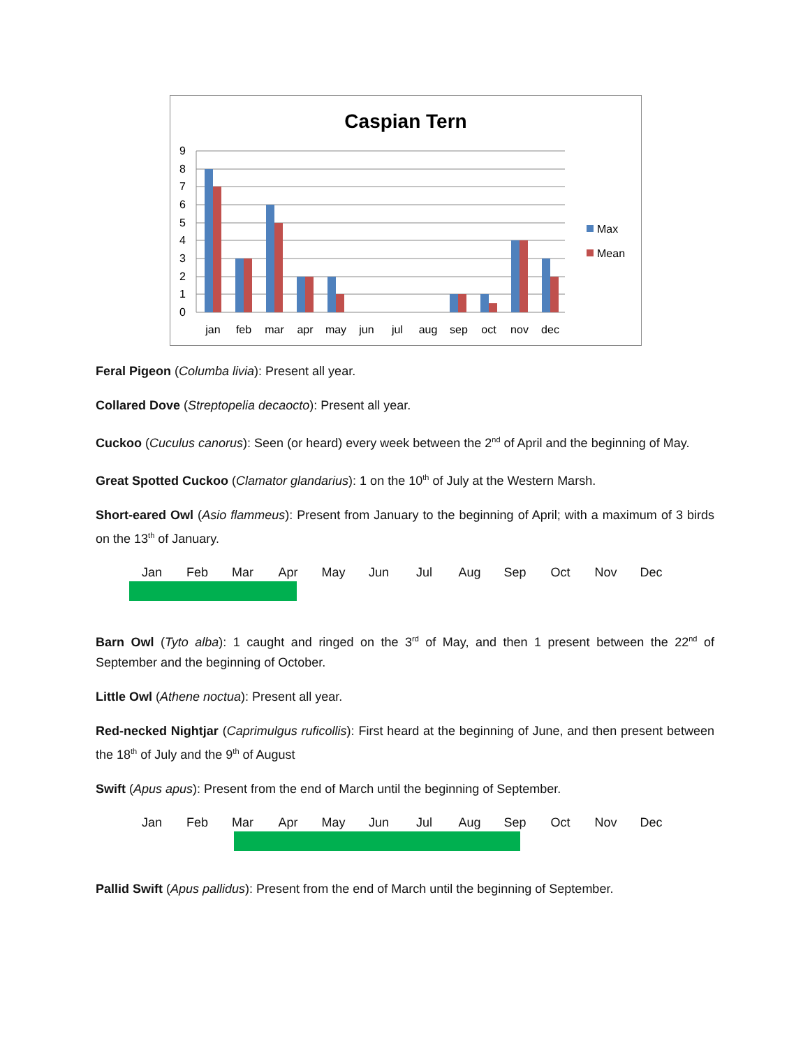Caspian Tern
9
8
7
6
5
4
3
2
1
0
jan
feb
mar
apr
may
jun
jul
aug
sep
oct
nov
dec
Max
Mean
Feral Pigeon (Columba livia): Present all year.
Collared Dove (Streptopelia decaocto): Present all year.
Cuckoo (Cuculus canorus): Seen (or heard) every week between the 2<sup>nd</sup> of April and the beginning of May.
Great Spotted Cuckoo (Clamator glandarius): 1 on the 10<sup>th</sup> of July at the Western Marsh.
Short-eared Owl (Asio flammeus): Present from January to the beginning of April; with a maximum of 3 birds on the 13<sup>th</sup> of January.
| Jan | Feb | Mar | Apr | May | Jun | Jul | Aug | Sep | Oct | Nov | Dec |
Barn Owl (Tyto alba): 1 caught and ringed on the 3<sup>rd</sup> of May, and then 1 present between the 22<sup>nd</sup> of September and the beginning of October.
Little Owl (Athene noctua): Present all year.
Red-necked Nightjar (Caprimulgus ruficollis): First heard at the beginning of June, and then present between the 18<sup>th</sup> of July and the 9<sup>th</sup> of August
Swift (Apus apus): Present from the end of March until the beginning of September.
| Jan | Feb | Mar | Apr | May | Jun | Jul | Aug | Sep | Oct | Nov | Dec |
Pallid Swift (Apus pallidus): Present from the end of March until the beginning of September.